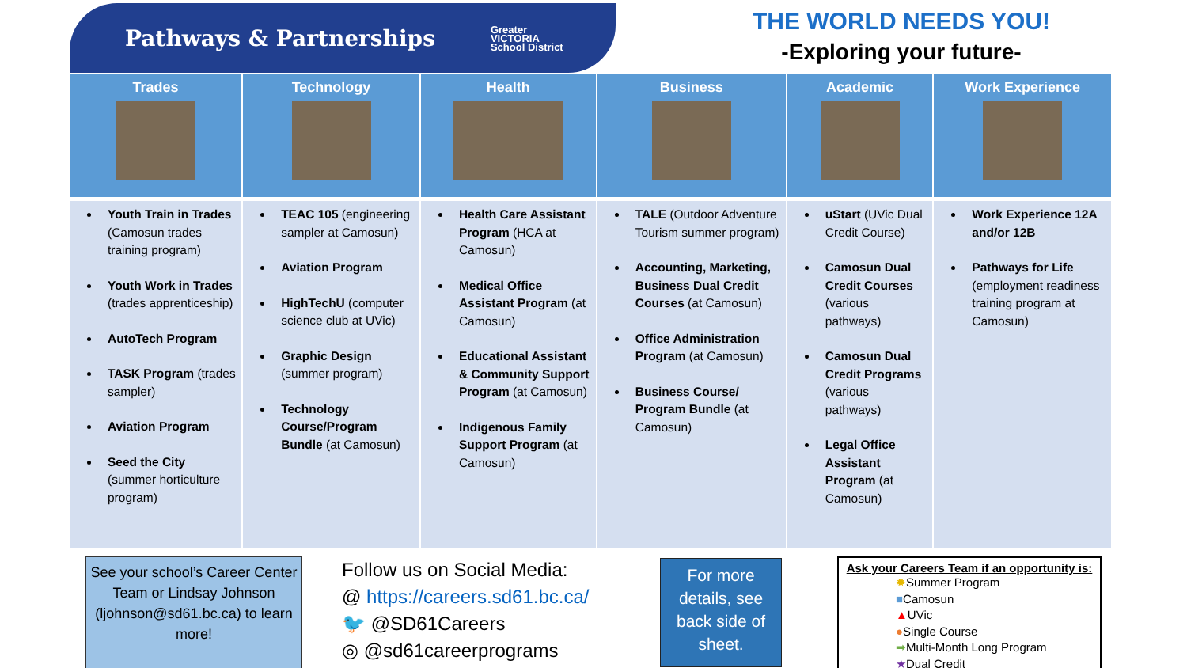Pathways & Partnerships Greater
VICTORIA
School District
THE WORLD NEEDS YOU!
-Exploring your future-
| Trades | Technology | Health | Business | Academic | Work Experience |
| --- | --- | --- | --- | --- | --- |
| Youth Train in Trades (Camosun trades training program) Youth Work in Trades (trades apprenticeship) AutoTech Program TASK Program (trades sampler) Aviation Program Seed the City (summer horticulture program) | TEAC 105 (engineering sampler at Camosun) Aviation Program HighTechU (computer science club at UVic) Graphic Design (summer program) Technology Course/Program Bundle (at Camosun) | Health Care Assistant Program (HCA at Camosun) Medical Office Assistant Program (at Camosun) Educational Assistant & Community Support Program (at Camosun) Indigenous Family Support Program (at Camosun) | TALE (Outdoor Adventure Tourism summer program) Accounting, Marketing, Business Dual Credit Courses (at Camosun) Office Administration Program (at Camosun) Business Course/ Program Bundle (at Camosun) | uStart (UVic Dual Credit Course) Camosun Dual Credit Courses (various pathways) Camosun Dual Credit Programs (various pathways) Legal Office Assistant Program (at Camosun) | Work Experience 12A and/or 12B Pathways for Life (employment readiness training program at Camosun) |
See your school’s Career Center Team or Lindsay Johnson (ljohnson@sd61.bc.ca) to learn more!
Follow us on Social Media:
@ https://careers.sd61.bc.ca/
🐦 @SD61Careers
◎ @sd61careerprograms
For more details, see back side of sheet.
Ask your Careers Team if an opportunity is:
✹Summer Program
■Camosun
▲UVic
●Single Course
➡Multi-Month Long Program
★Dual Credit